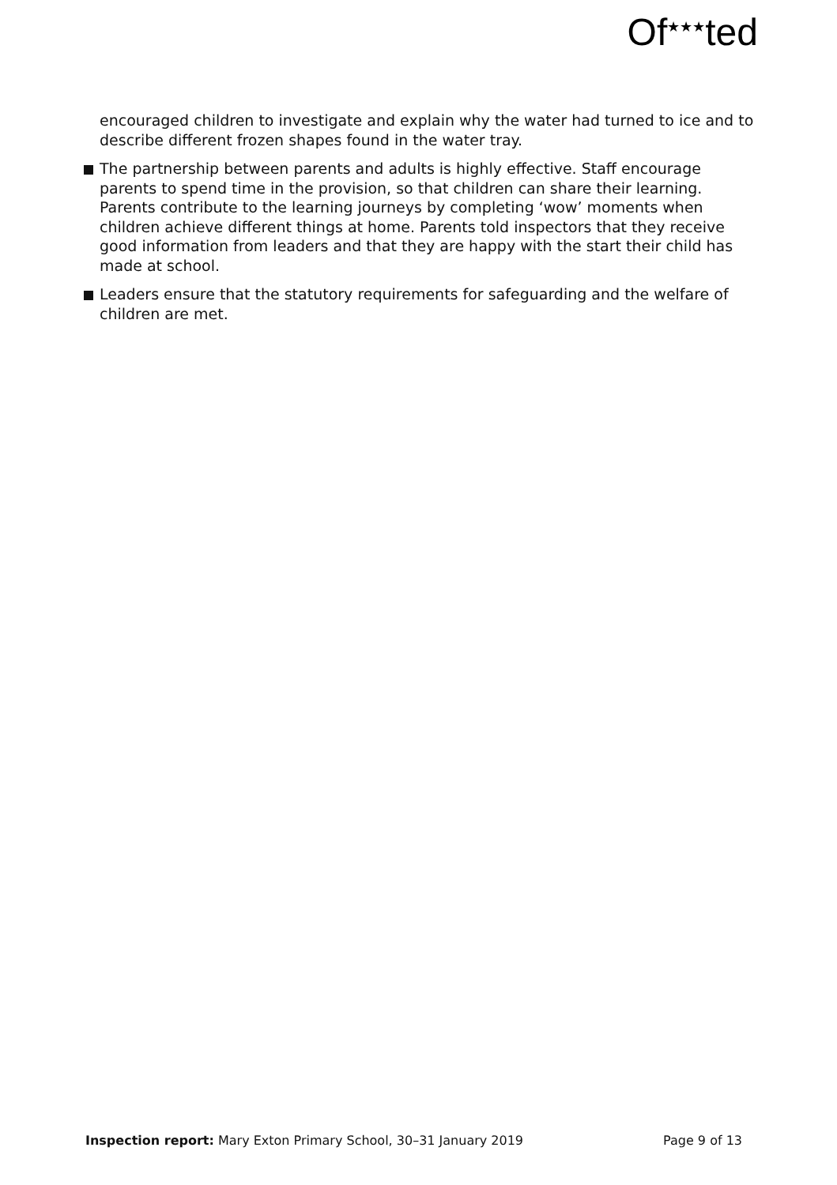Of<sup>★★★</sup>ted
encouraged children to investigate and explain why the water had turned to ice and to describe different frozen shapes found in the water tray.
The partnership between parents and adults is highly effective. Staff encourage parents to spend time in the provision, so that children can share their learning. Parents contribute to the learning journeys by completing ‘wow’ moments when children achieve different things at home. Parents told inspectors that they receive good information from leaders and that they are happy with the start their child has made at school.
Leaders ensure that the statutory requirements for safeguarding and the welfare of children are met.
Inspection report: Mary Exton Primary School, 30–31 January 2019 Page 9 of 13